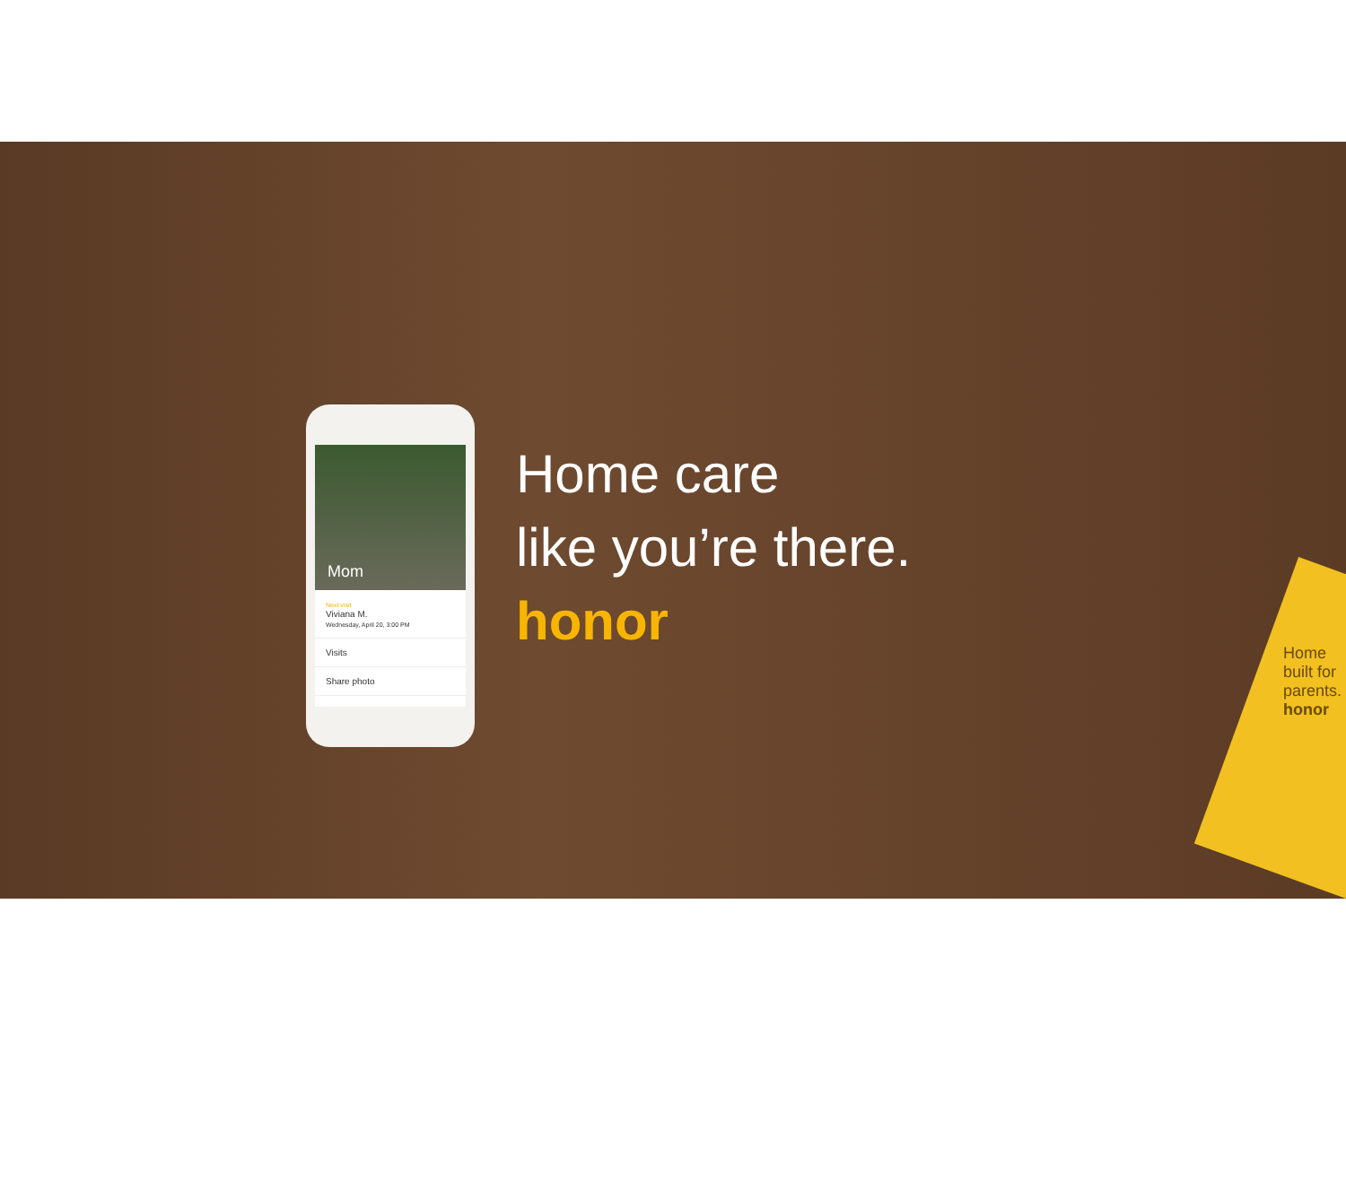Mom
Next visit
Viviana M.
Wednesday, April 20, 3:00 PM
Visits
Share photo
Home care
like you’re there.
honor
Home built for parents. honor